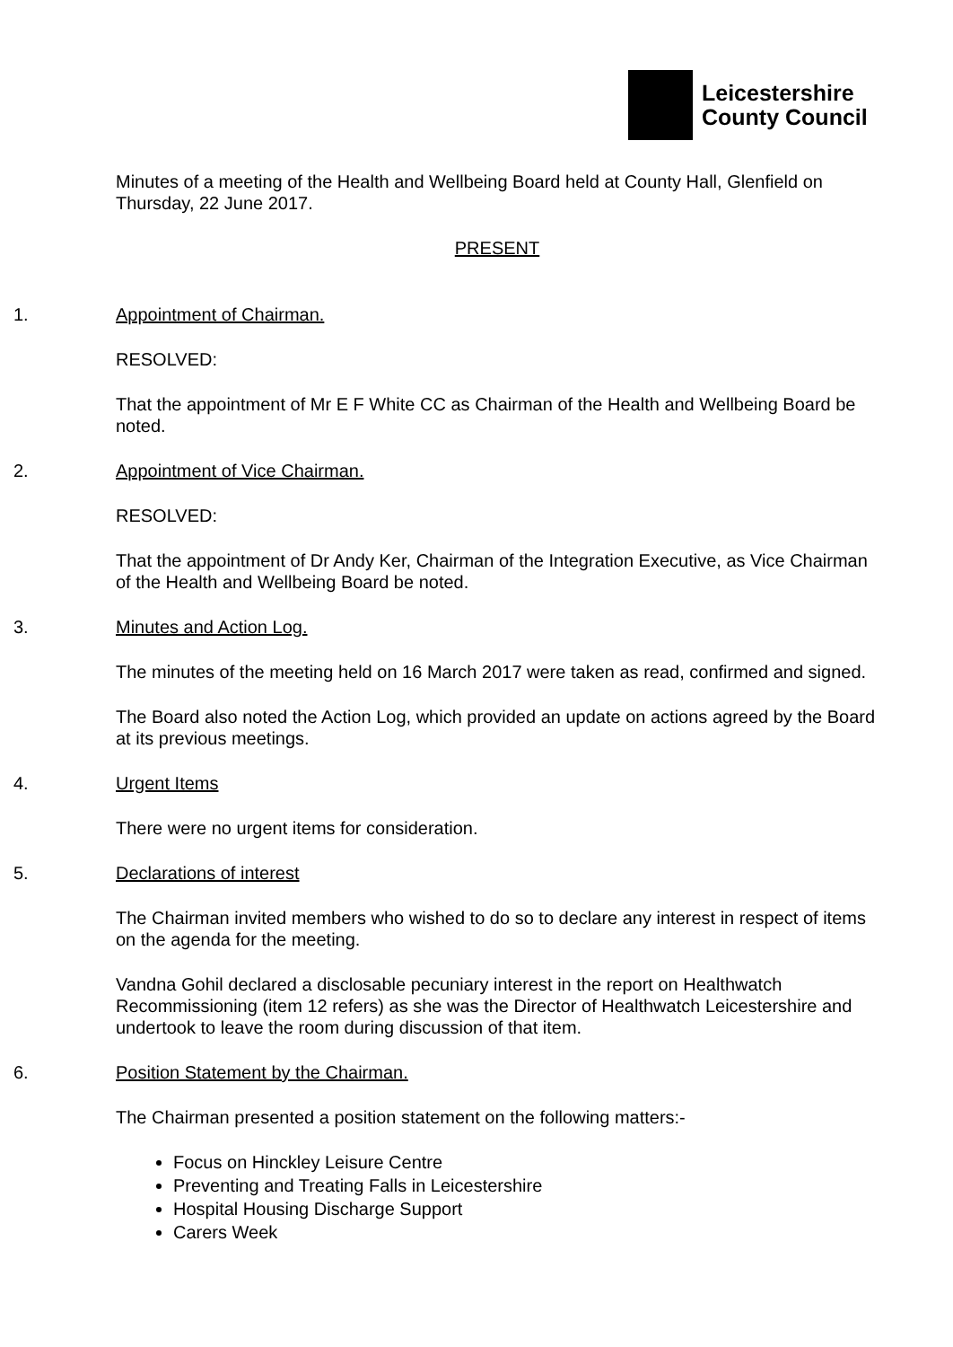Leicestershire
County Council
Minutes of a meeting of the Health and Wellbeing Board held at County Hall, Glenfield on Thursday, 22 June 2017.
PRESENT
1. Appointment of Chairman.
RESOLVED:
That the appointment of Mr E F White CC as Chairman of the Health and Wellbeing Board be noted.
2. Appointment of Vice Chairman.
RESOLVED:
That the appointment of Dr Andy Ker, Chairman of the Integration Executive, as Vice Chairman of the Health and Wellbeing Board be noted.
3. Minutes and Action Log.
The minutes of the meeting held on 16 March 2017 were taken as read, confirmed and signed.
The Board also noted the Action Log, which provided an update on actions agreed by the Board at its previous meetings.
4. Urgent Items
There were no urgent items for consideration.
5. Declarations of interest
The Chairman invited members who wished to do so to declare any interest in respect of items on the agenda for the meeting.
Vandna Gohil declared a disclosable pecuniary interest in the report on Healthwatch Recommissioning (item 12 refers) as she was the Director of Healthwatch Leicestershire and undertook to leave the room during discussion of that item.
6. Position Statement by the Chairman.
The Chairman presented a position statement on the following matters:-
Focus on Hinckley Leisure Centre
Preventing and Treating Falls in Leicestershire
Hospital Housing Discharge Support
Carers Week